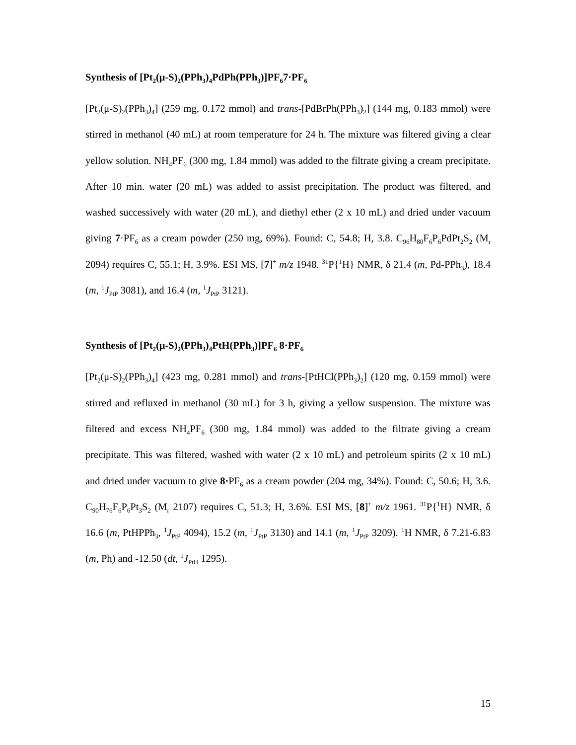Synthesis of [Pt<sub>2</sub>(μ-S)<sub>2</sub>(PPh<sub>3</sub>)<sub>4</sub>PdPh(PPh<sub>3</sub>)]PF<sub>6</sub>7·PF<sub>6</sub>
[Pt<sub>2</sub>(μ-S)<sub>2</sub>(PPh<sub>3</sub>)<sub>4</sub>] (259 mg, 0.172 mmol) and trans-[PdBrPh(PPh<sub>3</sub>)<sub>2</sub>] (144 mg, 0.183 mmol) were stirred in methanol (40 mL) at room temperature for 24 h. The mixture was filtered giving a clear yellow solution. NH<sub>4</sub>PF<sub>6</sub> (300 mg, 1.84 mmol) was added to the filtrate giving a cream precipitate. After 10 min. water (20 mL) was added to assist precipitation. The product was filtered, and washed successively with water (20 mL), and diethyl ether (2 x 10 mL) and dried under vacuum giving 7·PF<sub>6</sub> as a cream powder (250 mg, 69%). Found: C, 54.8; H, 3.8. C<sub>96</sub>H<sub>80</sub>F<sub>6</sub>P<sub>6</sub>PdPt<sub>2</sub>S<sub>2</sub> (M<sub>r</sub> 2094) requires C, 55.1; H, 3.9%. ESI MS, [7]<sup>+</sup> m/z 1948. <sup>31</sup>P{<sup>1</sup>H} NMR, δ 21.4 (m, Pd-PPh<sub>3</sub>), 18.4 (m, <sup>1</sup>J<sub>PtP</sub> 3081), and 16.4 (m, <sup>1</sup>J<sub>PtP</sub> 3121).
Synthesis of [Pt<sub>2</sub>(μ-S)<sub>2</sub>(PPh<sub>3</sub>)<sub>4</sub>PtH(PPh<sub>3</sub>)]PF<sub>6</sub> 8·PF<sub>6</sub>
[Pt<sub>2</sub>(μ-S)<sub>2</sub>(PPh<sub>3</sub>)<sub>4</sub>] (423 mg, 0.281 mmol) and trans-[PtHCl(PPh<sub>3</sub>)<sub>2</sub>] (120 mg, 0.159 mmol) were stirred and refluxed in methanol (30 mL) for 3 h, giving a yellow suspension. The mixture was filtered and excess NH<sub>4</sub>PF<sub>6</sub> (300 mg, 1.84 mmol) was added to the filtrate giving a cream precipitate. This was filtered, washed with water (2 x 10 mL) and petroleum spirits (2 x 10 mL) and dried under vacuum to give 8·PF<sub>6</sub> as a cream powder (204 mg, 34%). Found: C, 50.6; H, 3.6. C<sub>90</sub>H<sub>76</sub>F<sub>6</sub>P<sub>6</sub>Pt<sub>3</sub>S<sub>2</sub> (M<sub>r</sub> 2107) requires C, 51.3; H, 3.6%. ESI MS, [8]<sup>+</sup> m/z 1961. <sup>31</sup>P{<sup>1</sup>H} NMR, δ 16.6 (m, PtHPPh<sub>3</sub>, <sup>1</sup>J<sub>PtP</sub> 4094), 15.2 (m, <sup>1</sup>J<sub>PtP</sub> 3130) and 14.1 (m, <sup>1</sup>J<sub>PtP</sub> 3209). <sup>1</sup>H NMR, δ 7.21-6.83 (m, Ph) and -12.50 (dt, <sup>1</sup>J<sub>PtH</sub> 1295).
15